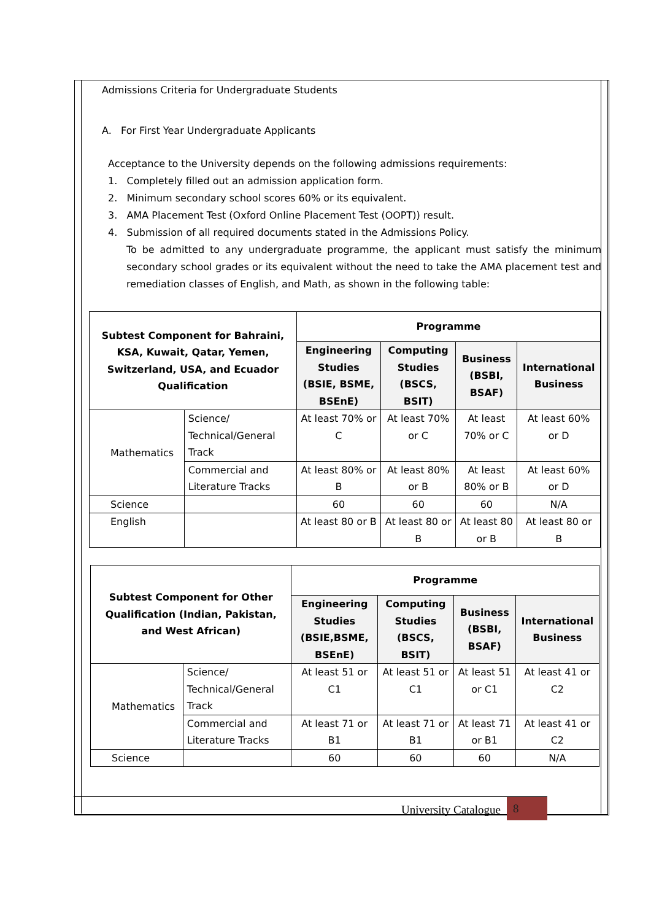Admissions Criteria for Undergraduate Students
A. For First Year Undergraduate Applicants
Acceptance to the University depends on the following admissions requirements:
1. Completely filled out an admission application form.
2. Minimum secondary school scores 60% or its equivalent.
3. AMA Placement Test (Oxford Online Placement Test (OOPT)) result.
4. Submission of all required documents stated in the Admissions Policy.
To be admitted to any undergraduate programme, the applicant must satisfy the minimum secondary school grades or its equivalent without the need to take the AMA placement test and remediation classes of English, and Math, as shown in the following table:
| Subtest Component for Bahraini, KSA, Kuwait, Qatar, Yemen, Switzerland, USA, and Ecuador Qualification | | Programme | | | |
| --- | --- | --- | --- | --- | --- |
| | | Engineering Studies (BSIE, BSME, BSEnE) | Computing Studies (BSCS, BSIT) | Business (BSBI, BSAF) | International Business |
| Mathematics | Science/ Technical/General Track | At least 70% or C | At least 70% or C | At least 70% or C | At least 60% or D |
| | Commercial and Literature Tracks | At least 80% or B | At least 80% or B | At least 80% or B | At least 60% or D |
| Science | | 60 | 60 | 60 | N/A |
| English | | At least 80 or B | At least 80 or B | At least 80 or B | At least 80 or B |
| Subtest Component for Other Qualification (Indian, Pakistan, and West African) | | Programme | | | |
| --- | --- | --- | --- | --- | --- |
| | | Engineering Studies (BSIE,BSME, BSEnE) | Computing Studies (BSCS, BSIT) | Business (BSBI, BSAF) | International Business |
| Mathematics | Science/ Technical/General Track | At least 51 or C1 | At least 51 or C1 | At least 51 or C1 | At least 41 or C2 |
| | Commercial and Literature Tracks | At least 71 or B1 | At least 71 or B1 | At least 71 or B1 | At least 41 or C2 |
| Science | | 60 | 60 | 60 | N/A |
University Catalogue 8